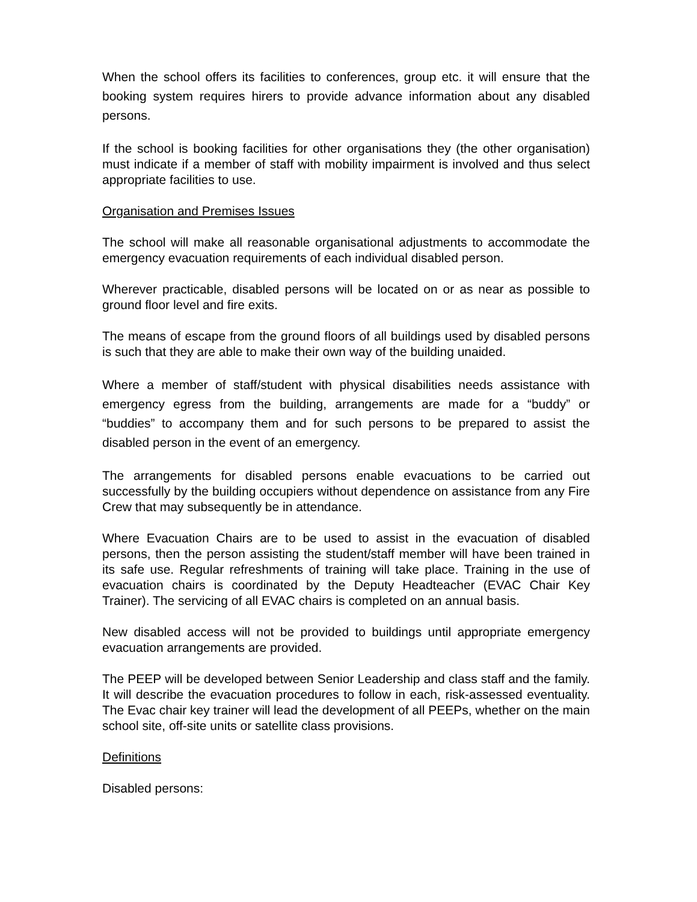When the school offers its facilities to conferences, group etc. it will ensure that the booking system requires hirers to provide advance information about any disabled persons.
If the school is booking facilities for other organisations they (the other organisation) must indicate if a member of staff with mobility impairment is involved and thus select appropriate facilities to use.
Organisation and Premises Issues
The school will make all reasonable organisational adjustments to accommodate the emergency evacuation requirements of each individual disabled person.
Wherever practicable, disabled persons will be located on or as near as possible to ground floor level and fire exits.
The means of escape from the ground floors of all buildings used by disabled persons is such that they are able to make their own way of the building unaided.
Where a member of staff/student with physical disabilities needs assistance with emergency egress from the building, arrangements are made for a “buddy” or “buddies” to accompany them and for such persons to be prepared to assist the disabled person in the event of an emergency.
The arrangements for disabled persons enable evacuations to be carried out successfully by the building occupiers without dependence on assistance from any Fire Crew that may subsequently be in attendance.
Where Evacuation Chairs are to be used to assist in the evacuation of disabled persons, then the person assisting the student/staff member will have been trained in its safe use. Regular refreshments of training will take place. Training in the use of evacuation chairs is coordinated by the Deputy Headteacher (EVAC Chair Key Trainer). The servicing of all EVAC chairs is completed on an annual basis.
New disabled access will not be provided to buildings until appropriate emergency evacuation arrangements are provided.
The PEEP will be developed between Senior Leadership and class staff and the family. It will describe the evacuation procedures to follow in each, risk-assessed eventuality. The Evac chair key trainer will lead the development of all PEEPs, whether on the main school site, off-site units or satellite class provisions.
Definitions
Disabled persons: